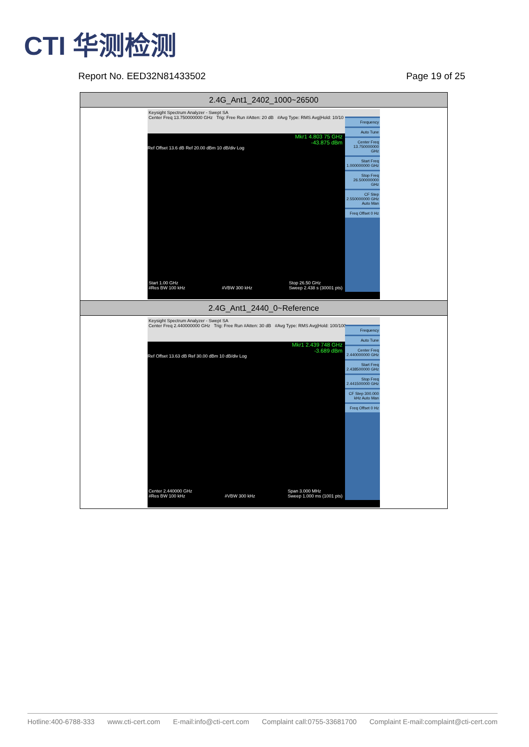CTI 华测检测
Report No. EED32N81433502 Page 19 of 25
| 2.4G_Ant1_2402_1000~26500 |
| --- |
| Keysight Spectrum Analyzer - Swept SA Center Freq 13.750000000 GHz Trig: Free Run #Atten: 20 dB #Avg Type: RMS Avg/Hold: 10/10 Mkr1 4.803 75 GHz -43.875 dBm Ref Offset 13.6 dB Ref 20.00 dBm 10 dB/div Log Frequency Auto Tune Center Freq 13.750000000 GHz Start Freq 1.000000000 GHz Stop Freq 26.500000000 GHz CF Step 2.550000000 GHz Auto Man Freq Offset 0 Hz Start 1.00 GHz #Res BW 100 kHz #VBW 300 kHz Stop 26.50 GHz Sweep 2.438 s (30001 pts) |
| 2.4G_Ant1_2440_0~Reference |
| Keysight Spectrum Analyzer - Swept SA Center Freq 2.440000000 GHz Trig: Free Run #Atten: 30 dB #Avg Type: RMS Avg/Hold: 100/100 Mkr1 2.439 748 GHz -3.689 dBm Ref Offset 13.63 dB Ref 30.00 dBm 10 dB/div Log Frequency Auto Tune Center Freq 2.440000000 GHz Start Freq 2.438500000 GHz Stop Freq 2.441500000 GHz CF Step 300.000 kHz Auto Man Freq Offset 0 Hz Center 2.440000 GHz #Res BW 100 kHz #VBW 300 kHz Span 3.000 MHz Sweep 1.000 ms (1001 pts) |
Hotline:400-6788-333 www.cti-cert.com E-mail:info@cti-cert.com Complaint call:0755-33681700 Complaint E-mail:complaint@cti-cert.com